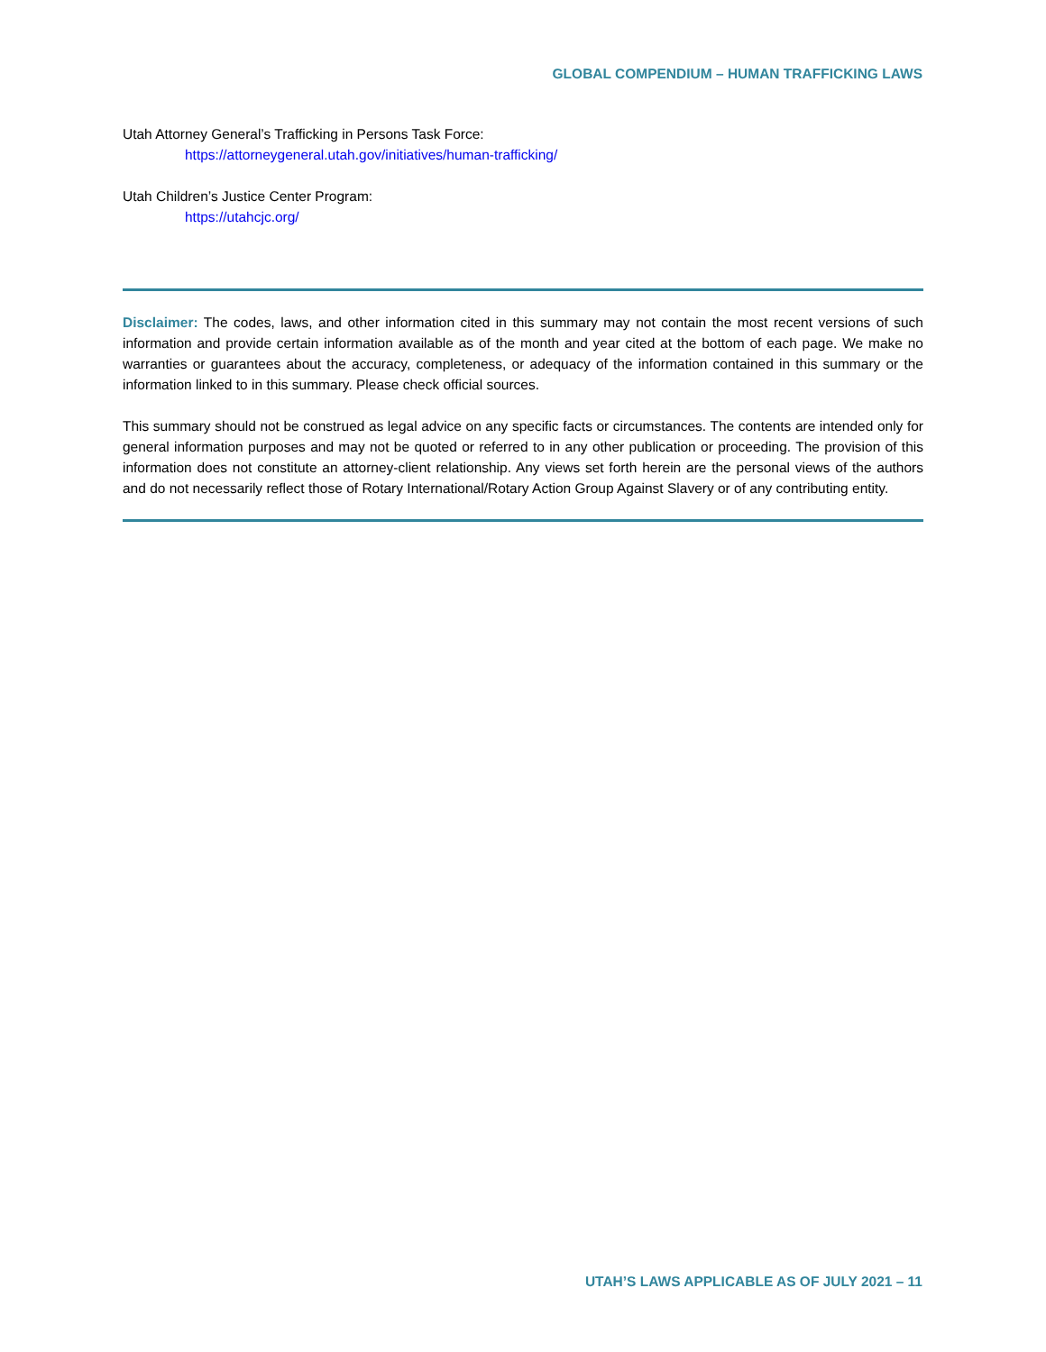GLOBAL COMPENDIUM – HUMAN TRAFFICKING LAWS
Utah Attorney General’s Trafficking in Persons Task Force:
https://attorneygeneral.utah.gov/initiatives/human-trafficking/
Utah Children’s Justice Center Program:
https://utahcjc.org/
Disclaimer: The codes, laws, and other information cited in this summary may not contain the most recent versions of such information and provide certain information available as of the month and year cited at the bottom of each page. We make no warranties or guarantees about the accuracy, completeness, or adequacy of the information contained in this summary or the information linked to in this summary. Please check official sources.
This summary should not be construed as legal advice on any specific facts or circumstances. The contents are intended only for general information purposes and may not be quoted or referred to in any other publication or proceeding. The provision of this information does not constitute an attorney-client relationship. Any views set forth herein are the personal views of the authors and do not necessarily reflect those of Rotary International/Rotary Action Group Against Slavery or of any contributing entity.
UTAH’S LAWS APPLICABLE AS OF JULY 2021 – 11